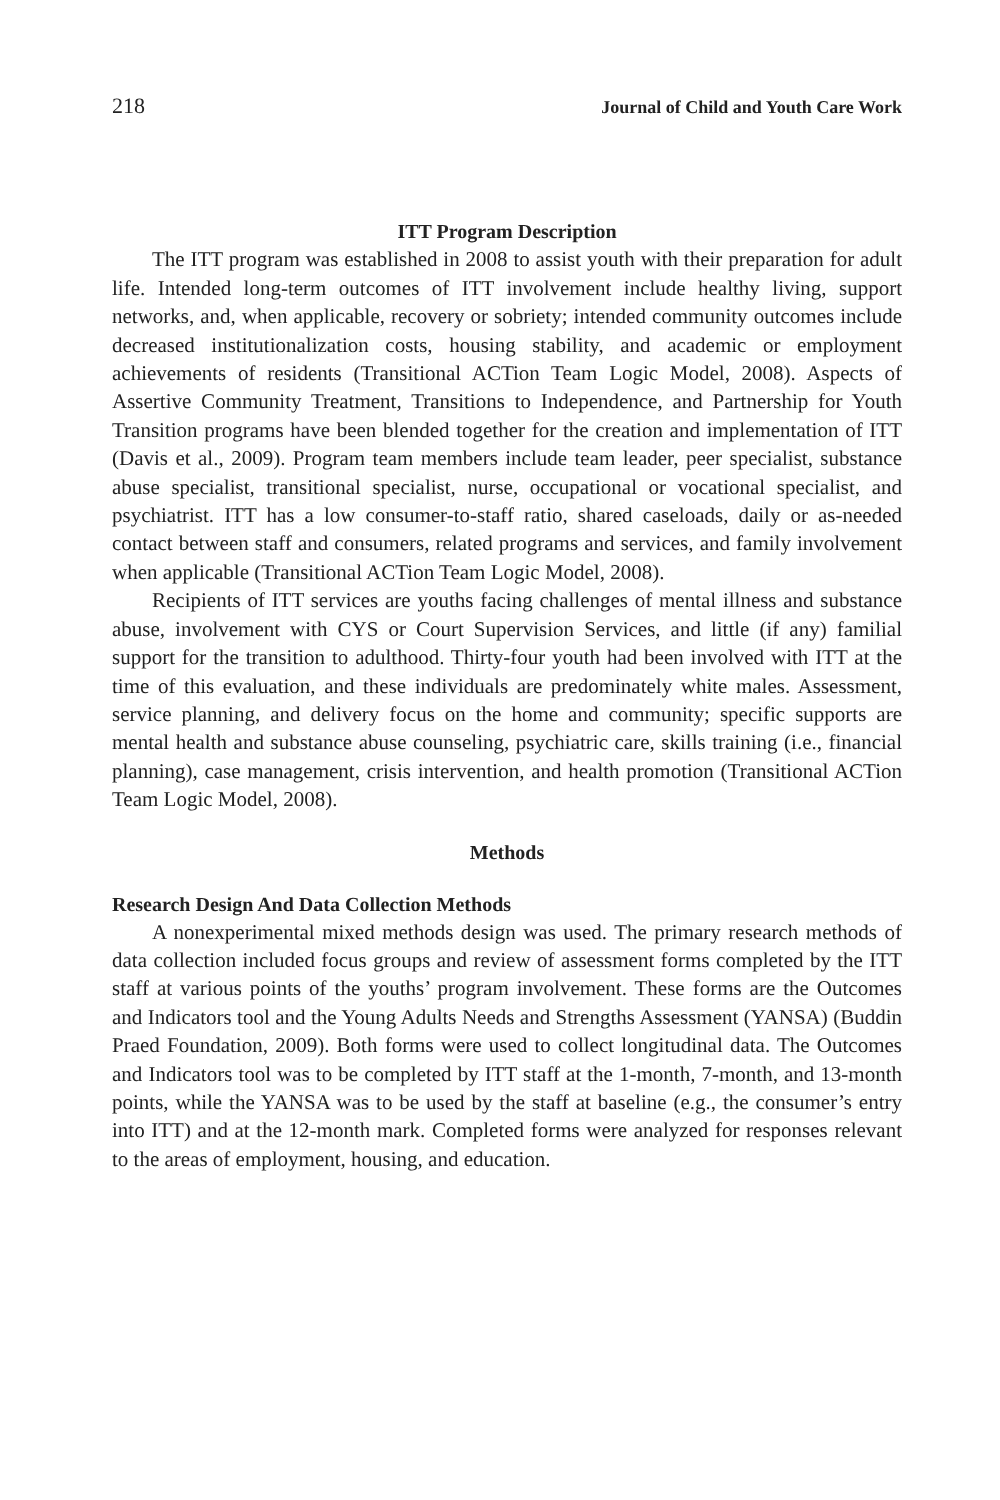218 Journal of Child and Youth Care Work
ITT Program Description
The ITT program was established in 2008 to assist youth with their preparation for adult life. Intended long-term outcomes of ITT involvement include healthy living, support networks, and, when applicable, recovery or sobriety; intended community outcomes include decreased institutionalization costs, housing stability, and academic or employment achievements of residents (Transitional ACTion Team Logic Model, 2008). Aspects of Assertive Community Treatment, Transitions to Independence, and Partnership for Youth Transition programs have been blended together for the creation and implementation of ITT (Davis et al., 2009). Program team members include team leader, peer specialist, substance abuse specialist, transitional specialist, nurse, occupational or vocational specialist, and psychiatrist. ITT has a low consumer-to-staff ratio, shared caseloads, daily or as-needed contact between staff and consumers, related programs and services, and family involvement when applicable (Transitional ACTion Team Logic Model, 2008).
Recipients of ITT services are youths facing challenges of mental illness and substance abuse, involvement with CYS or Court Supervision Services, and little (if any) familial support for the transition to adulthood. Thirty-four youth had been involved with ITT at the time of this evaluation, and these individuals are predominately white males. Assessment, service planning, and delivery focus on the home and community; specific supports are mental health and substance abuse counseling, psychiatric care, skills training (i.e., financial planning), case management, crisis intervention, and health promotion (Transitional ACTion Team Logic Model, 2008).
Methods
Research Design And Data Collection Methods
A nonexperimental mixed methods design was used. The primary research methods of data collection included focus groups and review of assessment forms completed by the ITT staff at various points of the youths’ program involvement. These forms are the Outcomes and Indicators tool and the Young Adults Needs and Strengths Assessment (YANSA) (Buddin Praed Foundation, 2009). Both forms were used to collect longitudinal data. The Outcomes and Indicators tool was to be completed by ITT staff at the 1-month, 7-month, and 13-month points, while the YANSA was to be used by the staff at baseline (e.g., the consumer’s entry into ITT) and at the 12-month mark. Completed forms were analyzed for responses relevant to the areas of employment, housing, and education.